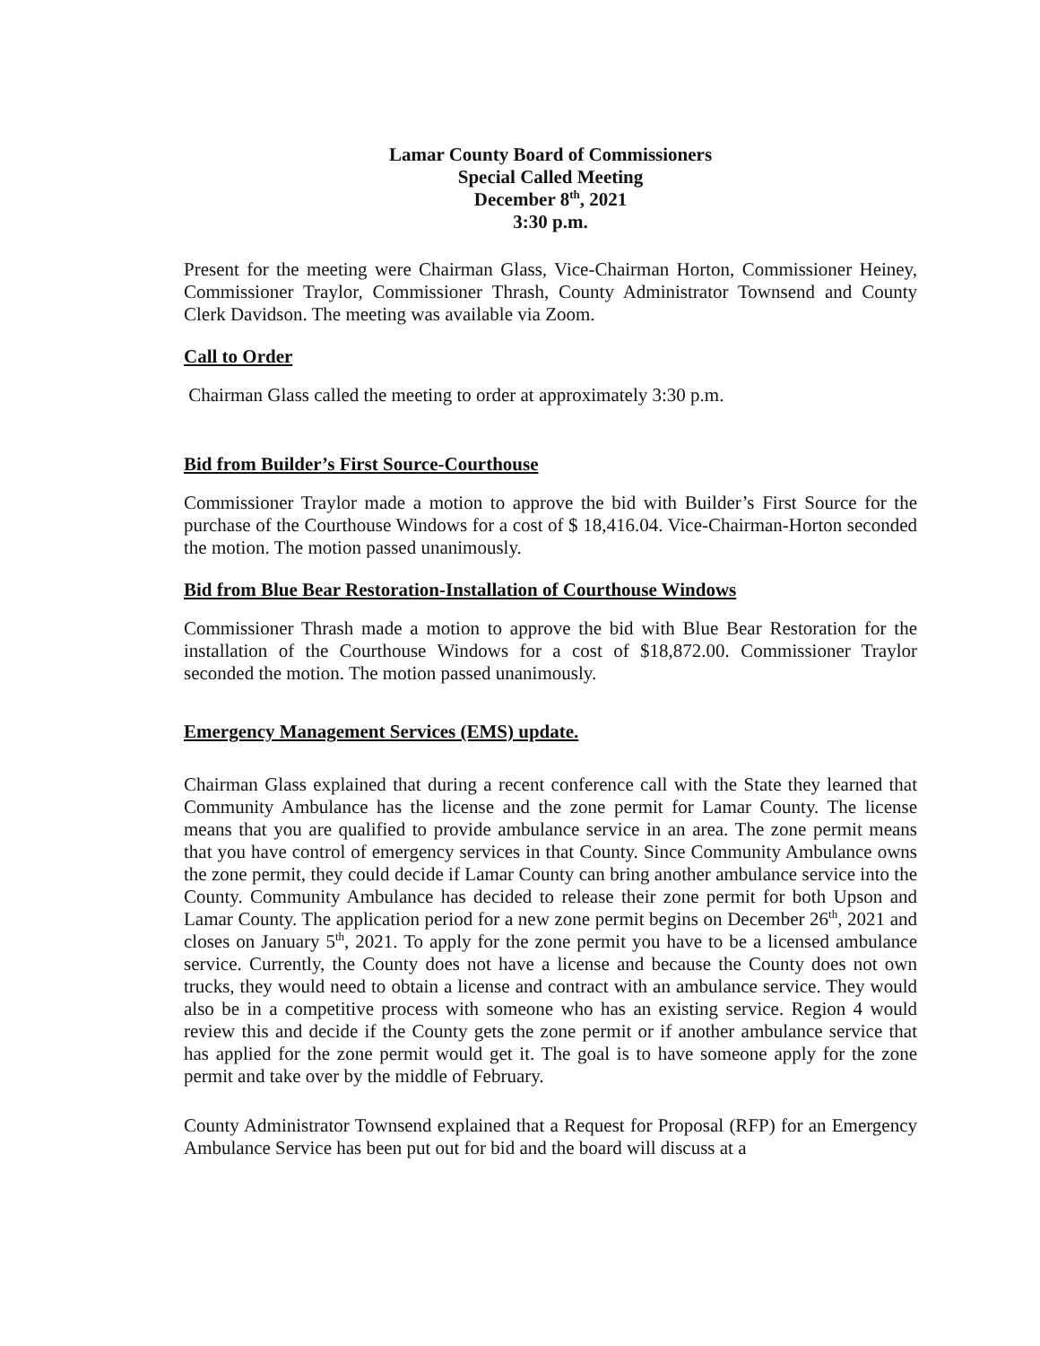Lamar County Board of Commissioners
Special Called Meeting
December 8<sup>th</sup>, 2021
3:30 p.m.
Present for the meeting were Chairman Glass, Vice-Chairman Horton, Commissioner Heiney, Commissioner Traylor, Commissioner Thrash, County Administrator Townsend and County Clerk Davidson. The meeting was available via Zoom.
Call to Order
Chairman Glass called the meeting to order at approximately 3:30 p.m.
Bid from Builder’s First Source-Courthouse
Commissioner Traylor made a motion to approve the bid with Builder’s First Source for the purchase of the Courthouse Windows for a cost of $ 18,416.04. Vice-Chairman-Horton seconded the motion. The motion passed unanimously.
Bid from Blue Bear Restoration-Installation of Courthouse Windows
Commissioner Thrash made a motion to approve the bid with Blue Bear Restoration for the installation of the Courthouse Windows for a cost of $18,872.00. Commissioner Traylor seconded the motion. The motion passed unanimously.
Emergency Management Services (EMS) update.
Chairman Glass explained that during a recent conference call with the State they learned that Community Ambulance has the license and the zone permit for Lamar County. The license means that you are qualified to provide ambulance service in an area. The zone permit means that you have control of emergency services in that County. Since Community Ambulance owns the zone permit, they could decide if Lamar County can bring another ambulance service into the County. Community Ambulance has decided to release their zone permit for both Upson and Lamar County. The application period for a new zone permit begins on December 26<sup>th</sup>, 2021 and closes on January 5<sup>th</sup>, 2021. To apply for the zone permit you have to be a licensed ambulance service. Currently, the County does not have a license and because the County does not own trucks, they would need to obtain a license and contract with an ambulance service. They would also be in a competitive process with someone who has an existing service. Region 4 would review this and decide if the County gets the zone permit or if another ambulance service that has applied for the zone permit would get it. The goal is to have someone apply for the zone permit and take over by the middle of February.
County Administrator Townsend explained that a Request for Proposal (RFP) for an Emergency Ambulance Service has been put out for bid and the board will discuss at a